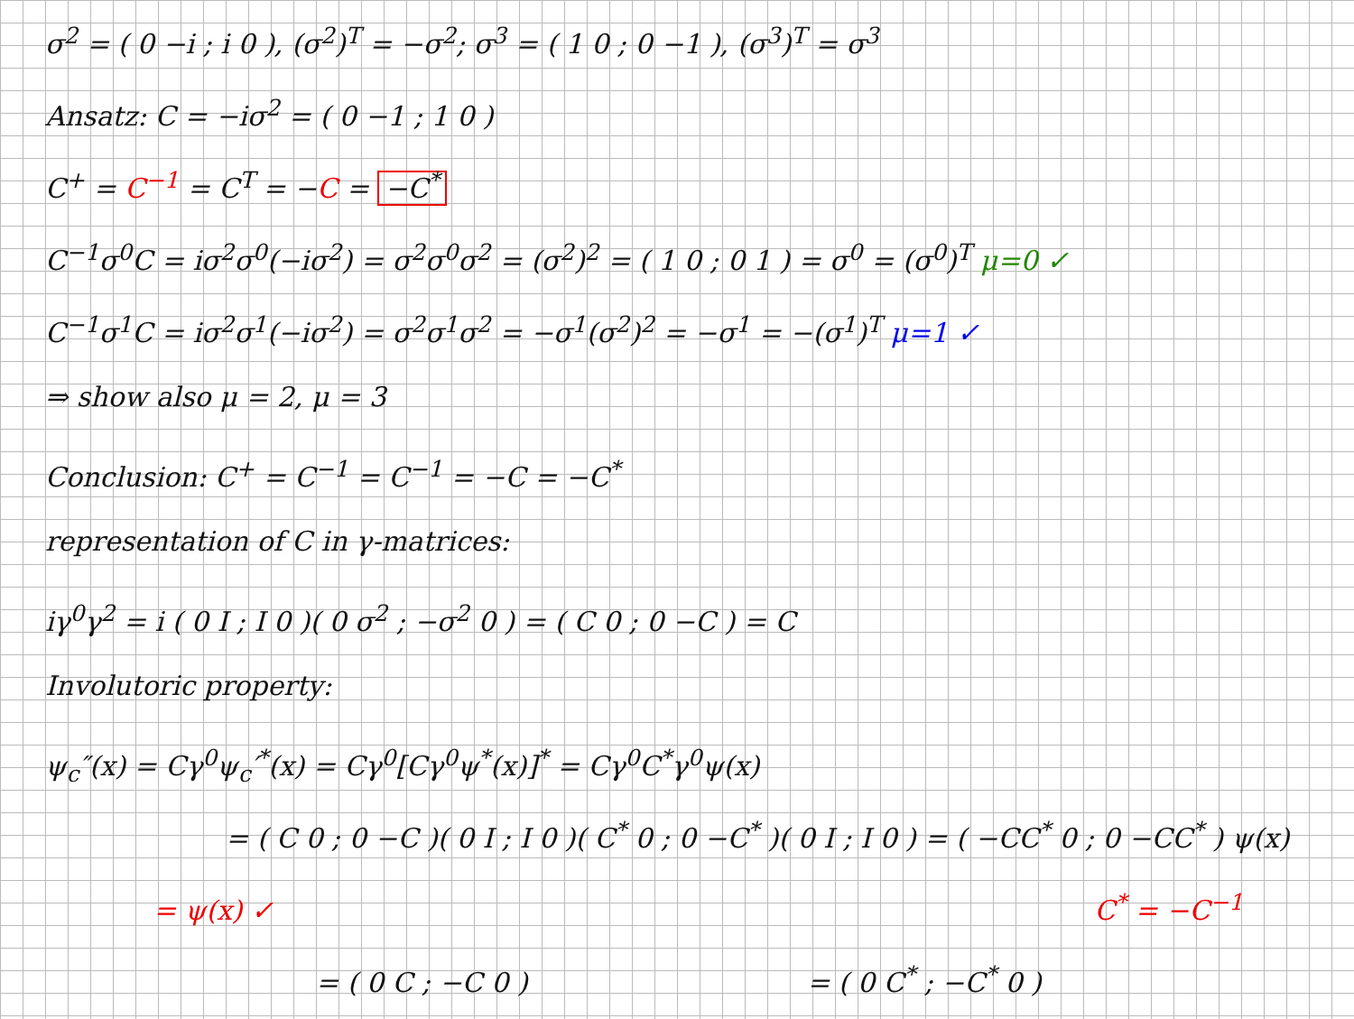σ<sup>2</sup> = ( 0 −i ; i 0 ), (σ<sup>2</sup>)<sup>T</sup> = −σ<sup>2</sup>; σ<sup>3</sup> = ( 1 0 ; 0 −1 ), (σ<sup>3</sup>)<sup>T</sup> = σ<sup>3</sup>
Ansatz: C = −iσ<sup>2</sup> = ( 0 −1 ; 1 0 )
C<sup>+</sup> = C<sup>−1</sup> = C<sup>T</sup> = −C = −C<sup>*</sup>
C<sup>−1</sup>σ<sup>0</sup>C = iσ<sup>2</sup>σ<sup>0</sup>(−iσ<sup>2</sup>) = σ<sup>2</sup>σ<sup>0</sup>σ<sup>2</sup> = (σ<sup>2</sup>)<sup>2</sup> = ( 1 0 ; 0 1 ) = σ<sup>0</sup> = (σ<sup>0</sup>)<sup>T</sup> μ=0 ✓
C<sup>−1</sup>σ<sup>1</sup>C = iσ<sup>2</sup>σ<sup>1</sup>(−iσ<sup>2</sup>) = σ<sup>2</sup>σ<sup>1</sup>σ<sup>2</sup> = −σ<sup>1</sup>(σ<sup>2</sup>)<sup>2</sup> = −σ<sup>1</sup> = −(σ<sup>1</sup>)<sup>T</sup> μ=1 ✓
⇒ show also μ = 2, μ = 3
Conclusion: C<sup>+</sup> = C<sup>−1</sup> = C<sup>−1</sup> = −C = −C<sup>*</sup>
representation of C in γ-matrices:
iγ<sup>0</sup>γ<sup>2</sup> = i ( 0 I ; I 0 )( 0 σ<sup>2</sup> ; −σ<sup>2</sup> 0 ) = ( C 0 ; 0 −C ) = C
Involutoric property:
ψ<sub>c</sub>″(x) = Cγ<sup>0</sup>ψ<sub>c</sub>′<sup>*</sup>(x) = Cγ<sup>0</sup>[Cγ<sup>0</sup>ψ<sup>*</sup>(x)]<sup>*</sup> = Cγ<sup>0</sup>C<sup>*</sup>γ<sup>0</sup>ψ(x)
= ( C 0 ; 0 −C )( 0 I ; I 0 )( C<sup>*</sup> 0 ; 0 −C<sup>*</sup> )( 0 I ; I 0 ) = ( −CC<sup>*</sup> 0 ; 0 −CC<sup>*</sup> ) ψ(x)
= ψ(x) ✓ C<sup>*</sup> = −C<sup>−1</sup>
= ( 0 C ; −C 0 ) = ( 0 C<sup>*</sup> ; −C<sup>*</sup> 0 )